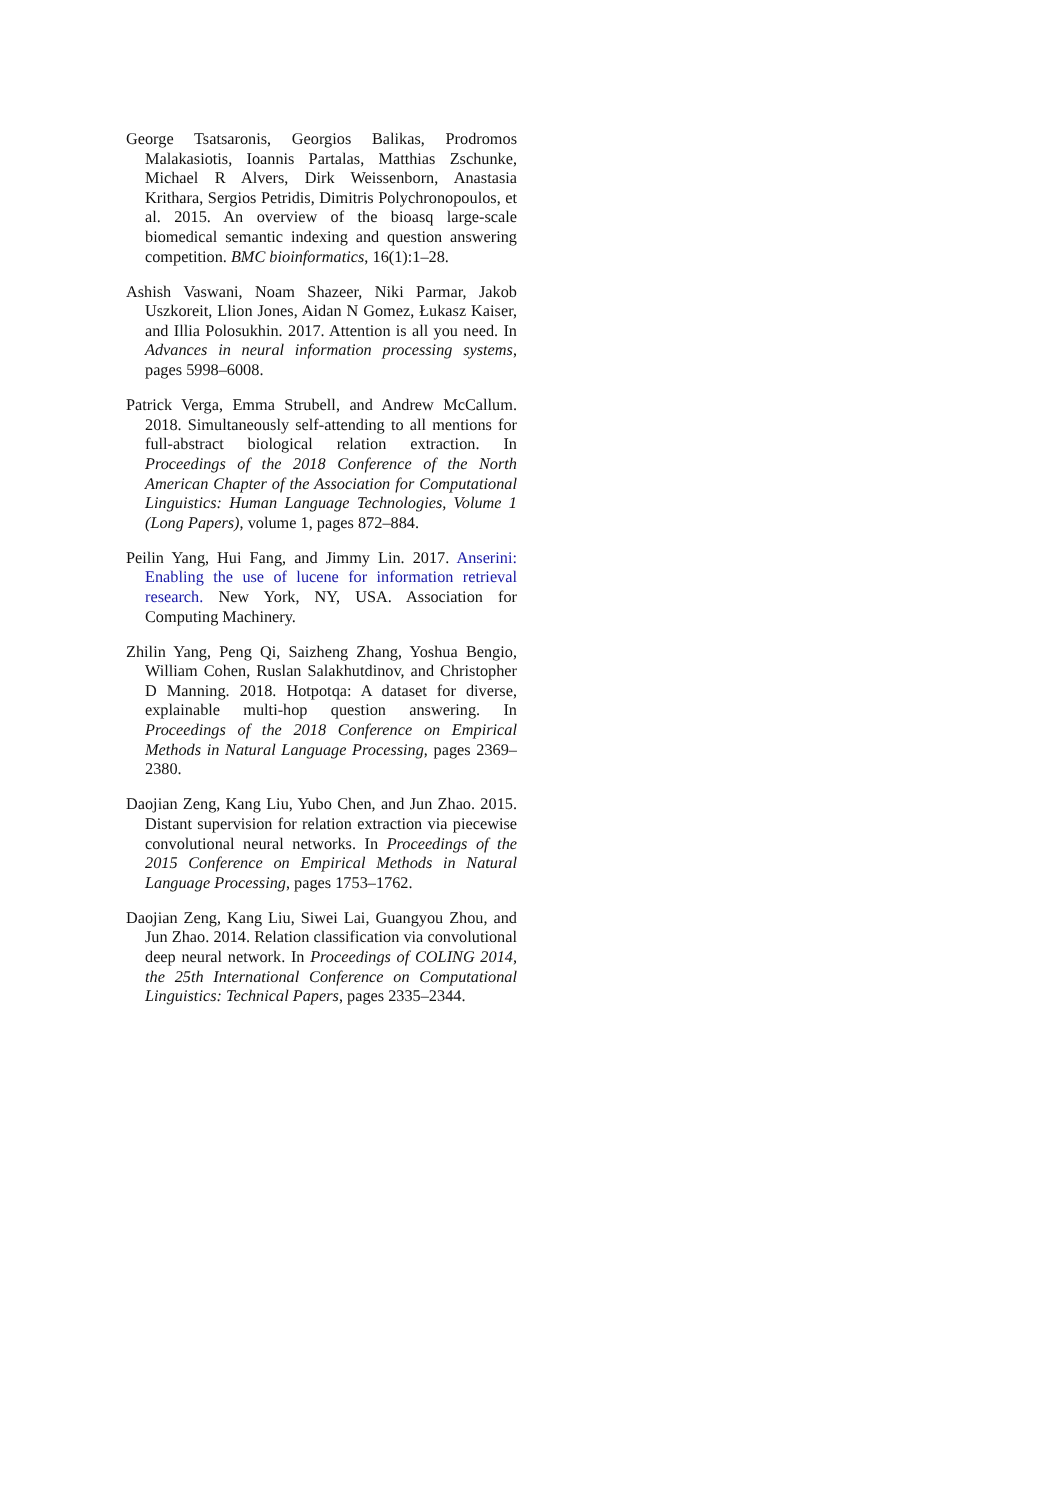George Tsatsaronis, Georgios Balikas, Prodromos Malakasiotis, Ioannis Partalas, Matthias Zschunke, Michael R Alvers, Dirk Weissenborn, Anastasia Krithara, Sergios Petridis, Dimitris Polychronopoulos, et al. 2015. An overview of the bioasq large-scale biomedical semantic indexing and question answering competition. BMC bioinformatics, 16(1):1–28.
Ashish Vaswani, Noam Shazeer, Niki Parmar, Jakob Uszkoreit, Llion Jones, Aidan N Gomez, Łukasz Kaiser, and Illia Polosukhin. 2017. Attention is all you need. In Advances in neural information processing systems, pages 5998–6008.
Patrick Verga, Emma Strubell, and Andrew McCallum. 2018. Simultaneously self-attending to all mentions for full-abstract biological relation extraction. In Proceedings of the 2018 Conference of the North American Chapter of the Association for Computational Linguistics: Human Language Technologies, Volume 1 (Long Papers), volume 1, pages 872–884.
Peilin Yang, Hui Fang, and Jimmy Lin. 2017. Anserini: Enabling the use of lucene for information retrieval research. New York, NY, USA. Association for Computing Machinery.
Zhilin Yang, Peng Qi, Saizheng Zhang, Yoshua Bengio, William Cohen, Ruslan Salakhutdinov, and Christopher D Manning. 2018. Hotpotqa: A dataset for diverse, explainable multi-hop question answering. In Proceedings of the 2018 Conference on Empirical Methods in Natural Language Processing, pages 2369–2380.
Daojian Zeng, Kang Liu, Yubo Chen, and Jun Zhao. 2015. Distant supervision for relation extraction via piecewise convolutional neural networks. In Proceedings of the 2015 Conference on Empirical Methods in Natural Language Processing, pages 1753–1762.
Daojian Zeng, Kang Liu, Siwei Lai, Guangyou Zhou, and Jun Zhao. 2014. Relation classification via convolutional deep neural network. In Proceedings of COLING 2014, the 25th International Conference on Computational Linguistics: Technical Papers, pages 2335–2344.